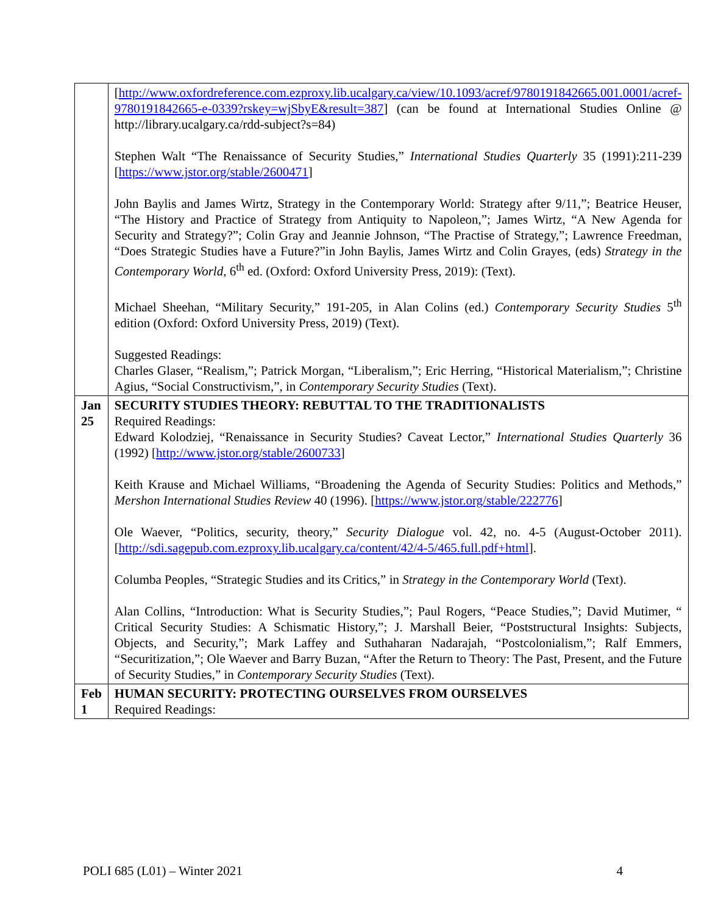| | [ http://www.oxfordreference.com.ezproxy.lib.ucalgary.ca/view/10.1093/acref/9780191842665.001.0001/acref-9780191842665-e-0339?rskey=wjSbyE&result=387 ] (can be found at International Studies Online @ http://library.ucalgary.ca/rdd-subject?s=84) Stephen Walt “The Renaissance of Security Studies,” International Studies Quarterly 35 (1991):211-239 [ https://www.jstor.org/stable/2600471 ] John Baylis and James Wirtz, Strategy in the Contemporary World: Strategy after 9/11,”; Beatrice Heuser, “The History and Practice of Strategy from Antiquity to Napoleon,”; James Wirtz, “A New Agenda for Security and Strategy?”; Colin Gray and Jeannie Johnson, “The Practise of Strategy,”; Lawrence Freedman, “Does Strategic Studies have a Future?”in John Baylis, James Wirtz and Colin Grayes, (eds) Strategy in the Contemporary World , 6<sup>th</sup> ed. (Oxford: Oxford University Press, 2019): (Text). Michael Sheehan, “Military Security,” 191-205, in Alan Colins (ed.) Contemporary Security Studies 5<sup>th</sup> edition (Oxford: Oxford University Press, 2019) (Text). Suggested Readings: Charles Glaser, “Realism,”; Patrick Morgan, “Liberalism,”; Eric Herring, “Historical Materialism,”; Christine Agius, “Social Constructivism,”, in Contemporary Security Studies (Text). |
| Jan 25 | SECURITY STUDIES THEORY: REBUTTAL TO THE TRADITIONALISTS Required Readings: Edward Kolodziej, “Renaissance in Security Studies? Caveat Lector,” International Studies Quarterly 36 (1992) [ http://www.jstor.org/stable/2600733 ] Keith Krause and Michael Williams, “Broadening the Agenda of Security Studies: Politics and Methods,” Mershon International Studies Review 40 (1996). [ https://www.jstor.org/stable/222776 ] Ole Waever, “Politics, security, theory,” Security Dialogue vol. 42, no. 4-5 (August-October 2011). [ http://sdi.sagepub.com.ezproxy.lib.ucalgary.ca/content/42/4-5/465.full.pdf+html ]. Columba Peoples, “Strategic Studies and its Critics,” in Strategy in the Contemporary World (Text). Alan Collins, “Introduction: What is Security Studies,”; Paul Rogers, “Peace Studies,”; David Mutimer, “ Critical Security Studies: A Schismatic History,”; J. Marshall Beier, “Poststructural Insights: Subjects, Objects, and Security,”; Mark Laffey and Suthaharan Nadarajah, “Postcolonialism,”; Ralf Emmers, “Securitization,”; Ole Waever and Barry Buzan, “After the Return to Theory: The Past, Present, and the Future of Security Studies,” in Contemporary Security Studies (Text). |
| Feb 1 | HUMAN SECURITY: PROTECTING OURSELVES FROM OURSELVES Required Readings: |
POLI 685 (L01) – Winter 2021 4